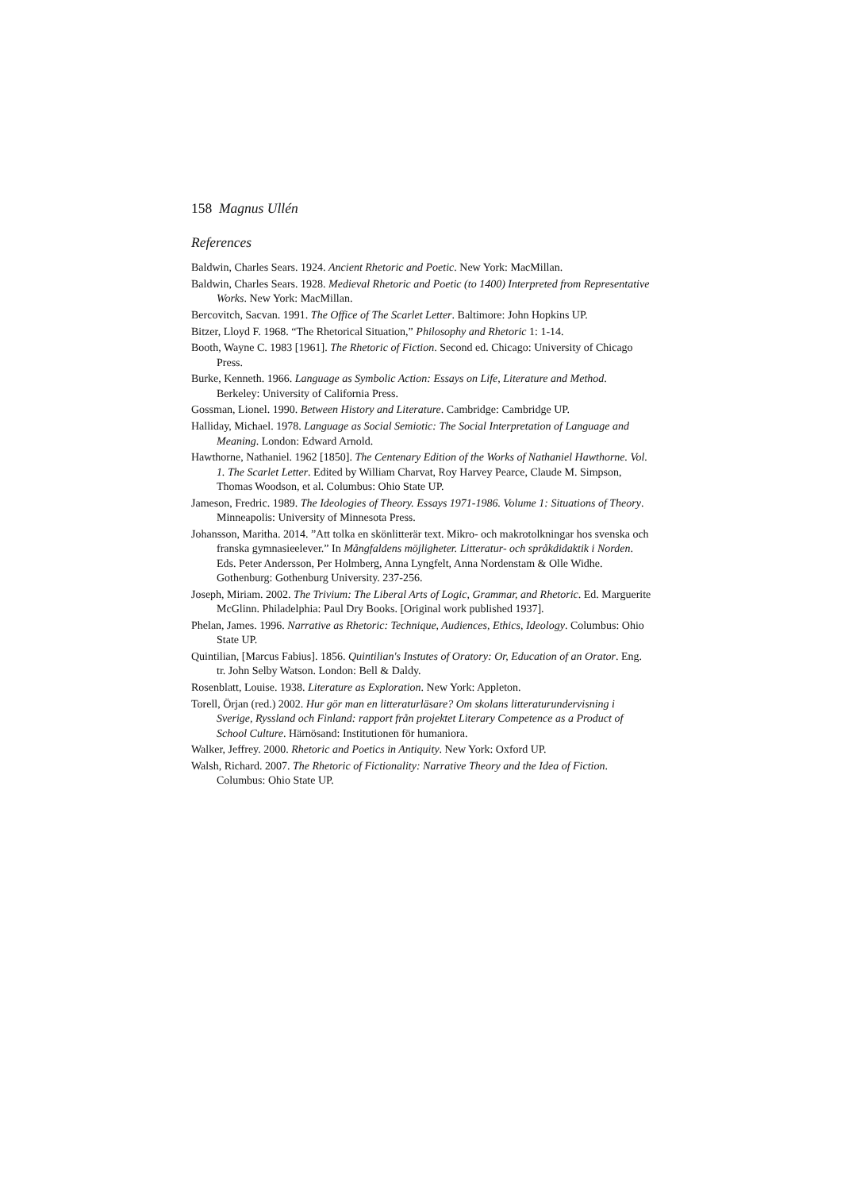158 Magnus Ullén
References
Baldwin, Charles Sears. 1924. Ancient Rhetoric and Poetic. New York: MacMillan.
Baldwin, Charles Sears. 1928. Medieval Rhetoric and Poetic (to 1400) Interpreted from Representative Works. New York: MacMillan.
Bercovitch, Sacvan. 1991. The Office of The Scarlet Letter. Baltimore: John Hopkins UP.
Bitzer, Lloyd F. 1968. “The Rhetorical Situation,” Philosophy and Rhetoric 1: 1-14.
Booth, Wayne C. 1983 [1961]. The Rhetoric of Fiction. Second ed. Chicago: University of Chicago Press.
Burke, Kenneth. 1966. Language as Symbolic Action: Essays on Life, Literature and Method. Berkeley: University of California Press.
Gossman, Lionel. 1990. Between History and Literature. Cambridge: Cambridge UP.
Halliday, Michael. 1978. Language as Social Semiotic: The Social Interpretation of Language and Meaning. London: Edward Arnold.
Hawthorne, Nathaniel. 1962 [1850]. The Centenary Edition of the Works of Nathaniel Hawthorne. Vol. 1. The Scarlet Letter. Edited by William Charvat, Roy Harvey Pearce, Claude M. Simpson, Thomas Woodson, et al. Columbus: Ohio State UP.
Jameson, Fredric. 1989. The Ideologies of Theory. Essays 1971-1986. Volume 1: Situations of Theory. Minneapolis: University of Minnesota Press.
Johansson, Maritha. 2014. ”Att tolka en skönlitterär text. Mikro- och makrotolkningar hos svenska och franska gymnasieelever.” In Mångfaldens möjligheter. Litteratur- och språkdidaktik i Norden. Eds. Peter Andersson, Per Holmberg, Anna Lyngfelt, Anna Nordenstam & Olle Widhe. Gothenburg: Gothenburg University. 237-256.
Joseph, Miriam. 2002. The Trivium: The Liberal Arts of Logic, Grammar, and Rhetoric. Ed. Marguerite McGlinn. Philadelphia: Paul Dry Books. [Original work published 1937].
Phelan, James. 1996. Narrative as Rhetoric: Technique, Audiences, Ethics, Ideology. Columbus: Ohio State UP.
Quintilian, [Marcus Fabius]. 1856. Quintilian's Instutes of Oratory: Or, Education of an Orator. Eng. tr. John Selby Watson. London: Bell & Daldy.
Rosenblatt, Louise. 1938. Literature as Exploration. New York: Appleton.
Torell, Örjan (red.) 2002. Hur gör man en litteraturläsare? Om skolans litteraturundervisning i Sverige, Ryssland och Finland: rapport från projektet Literary Competence as a Product of School Culture. Härnösand: Institutionen för humaniora.
Walker, Jeffrey. 2000. Rhetoric and Poetics in Antiquity. New York: Oxford UP.
Walsh, Richard. 2007. The Rhetoric of Fictionality: Narrative Theory and the Idea of Fiction. Columbus: Ohio State UP.